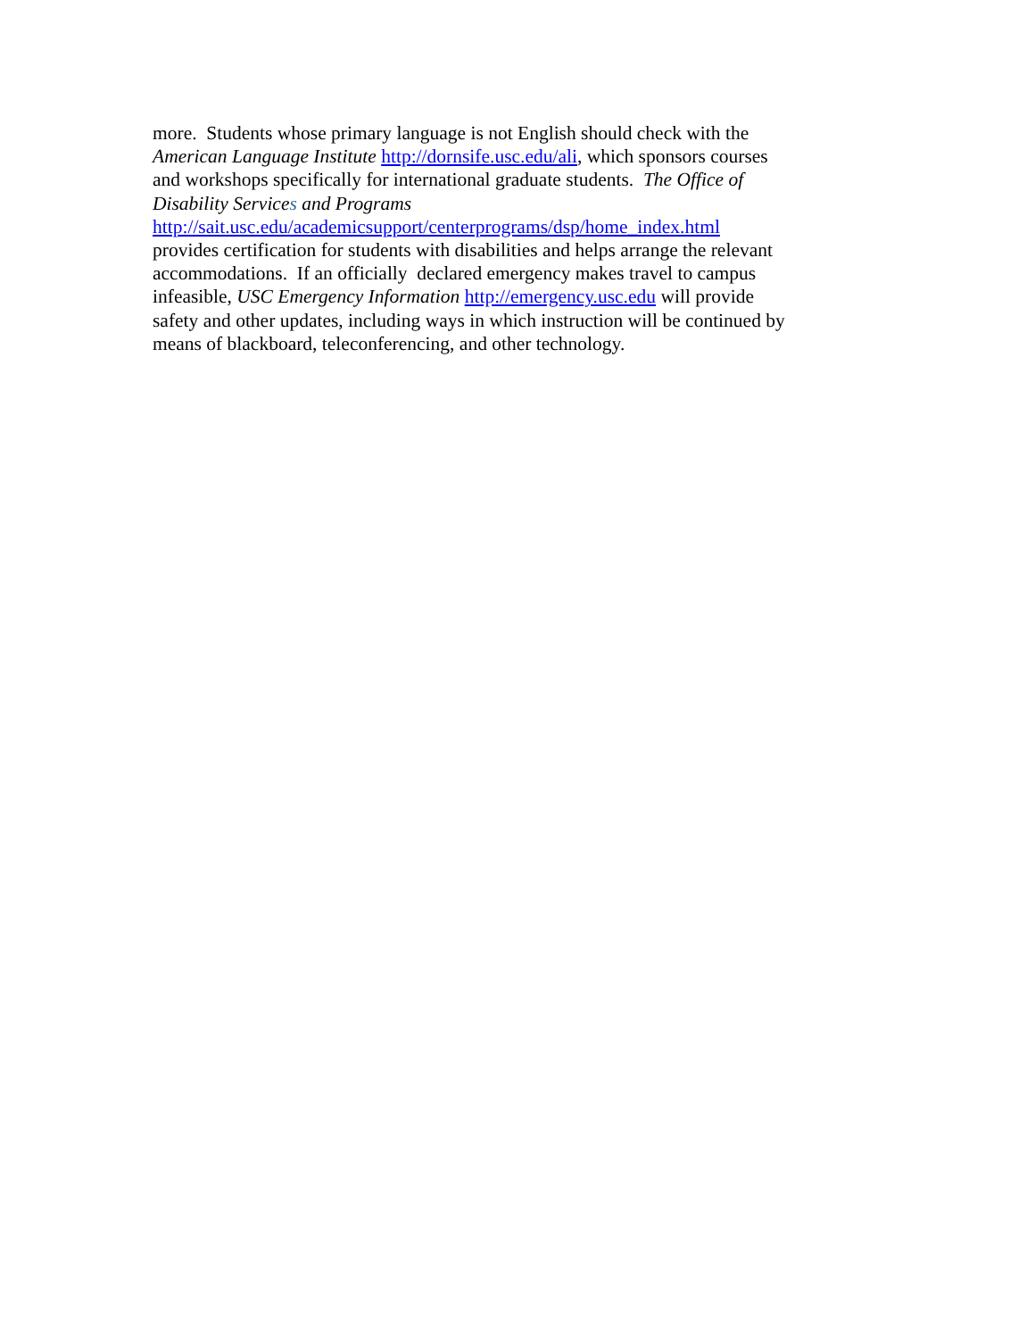more. Students whose primary language is not English should check with the
American Language Institute http://dornsife.usc.edu/ali, which sponsors courses
and workshops specifically for international graduate students. The Office of
Disability Services and Programs
http://sait.usc.edu/academicsupport/centerprograms/dsp/home_index.html
provides certification for students with disabilities and helps arrange the relevant
accommodations. If an officially declared emergency makes travel to campus
infeasible, USC Emergency Information http://emergency.usc.edu will provide
safety and other updates, including ways in which instruction will be continued by
means of blackboard, teleconferencing, and other technology.